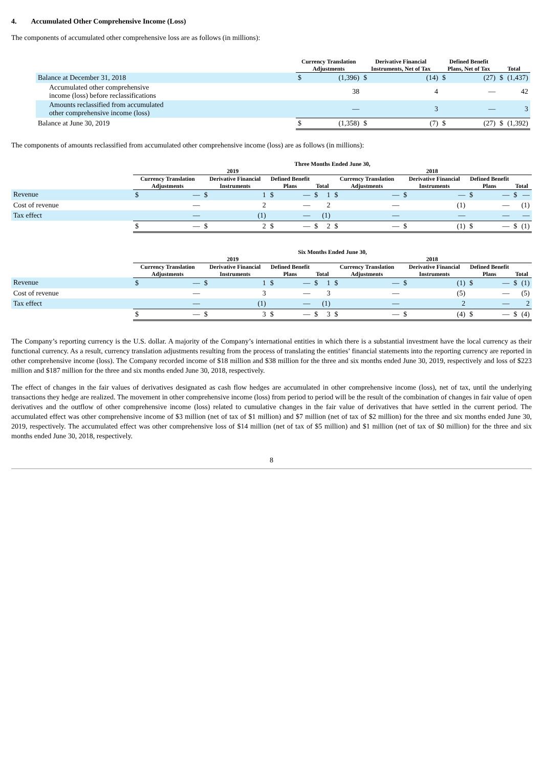4. Accumulated Other Comprehensive Income (Loss)
The components of accumulated other comprehensive loss are as follows (in millions):
| | Currency Translation Adjustments | | Derivative Financial Instruments, Net of Tax | | Defined Benefit Plans, Net of Tax | | Total | |
| --- | --- | --- | --- | --- | --- | --- | --- | --- |
| Balance at December 31, 2018 | $ | (1,396) | $ | (14) | $ | (27) | $ | (1,437) |
| Accumulated other comprehensive income (loss) before reclassifications | | 38 | | 4 | | — | | 42 |
| Amounts reclassified from accumulated other comprehensive income (loss) | | — | | 3 | | — | | 3 |
| Balance at June 30, 2019 | $ | (1,358) | $ | (7) | $ | (27) | $ | (1,392) |
The components of amounts reclassified from accumulated other comprehensive income (loss) are as follows (in millions):
| | Three Months Ended June 30, | | | | | | | | | | | | | | | |
| --- | --- | --- | --- | --- | --- | --- | --- | --- | --- | --- | --- | --- | --- | --- | --- | --- |
| | 2019 | | | | | | | | 2018 | | | | | | | |
| | Currency Translation Adjustments | | Derivative Financial Instruments | | Defined Benefit Plans | | Total | | Currency Translation Adjustments | | Derivative Financial Instruments | | Defined Benefit Plans | | Total | |
| Revenue | $ | — | $ | 1 | $ | — | $ | 1 | $ | — | $ | — | $ | — | $ | — |
| Cost of revenue | | — | | 2 | | — | | 2 | | — | | (1) | | — | | (1) |
| Tax effect | | — | | (1) | | — | | (1) | | — | | — | | — | | — |
| | $ | — | $ | 2 | $ | — | $ | 2 | $ | — | $ | (1) | $ | — | $ | (1) |
| | Six Months Ended June 30, | | | | | | | | | | | | | | | |
| --- | --- | --- | --- | --- | --- | --- | --- | --- | --- | --- | --- | --- | --- | --- | --- | --- |
| | 2019 | | | | | | | | 2018 | | | | | | | |
| | Currency Translation Adjustments | | Derivative Financial Instruments | | Defined Benefit Plans | | Total | | Currency Translation Adjustments | | Derivative Financial Instruments | | Defined Benefit Plans | | Total | |
| Revenue | $ | — | $ | 1 | $ | — | $ | 1 | $ | — | $ | (1) | $ | — | $ | (1) |
| Cost of revenue | | — | | 3 | | — | | 3 | | — | | (5) | | — | | (5) |
| Tax effect | | — | | (1) | | — | | (1) | | — | | 2 | | — | | 2 |
| | $ | — | $ | 3 | $ | — | $ | 3 | $ | — | $ | (4) | $ | — | $ | (4) |
The Company’s reporting currency is the U.S. dollar. A majority of the Company’s international entities in which there is a substantial investment have the local currency as their functional currency. As a result, currency translation adjustments resulting from the process of translating the entities’ financial statements into the reporting currency are reported in other comprehensive income (loss). The Company recorded income of $18 million and $38 million for the three and six months ended June 30, 2019, respectively and loss of $223 million and $187 million for the three and six months ended June 30, 2018, respectively.
The effect of changes in the fair values of derivatives designated as cash flow hedges are accumulated in other comprehensive income (loss), net of tax, until the underlying transactions they hedge are realized. The movement in other comprehensive income (loss) from period to period will be the result of the combination of changes in fair value of open derivatives and the outflow of other comprehensive income (loss) related to cumulative changes in the fair value of derivatives that have settled in the current period. The accumulated effect was other comprehensive income of $3 million (net of tax of $1 million) and $7 million (net of tax of $2 million) for the three and six months ended June 30, 2019, respectively. The accumulated effect was other comprehensive loss of $14 million (net of tax of $5 million) and $1 million (net of tax of $0 million) for the three and six months ended June 30, 2018, respectively.
8